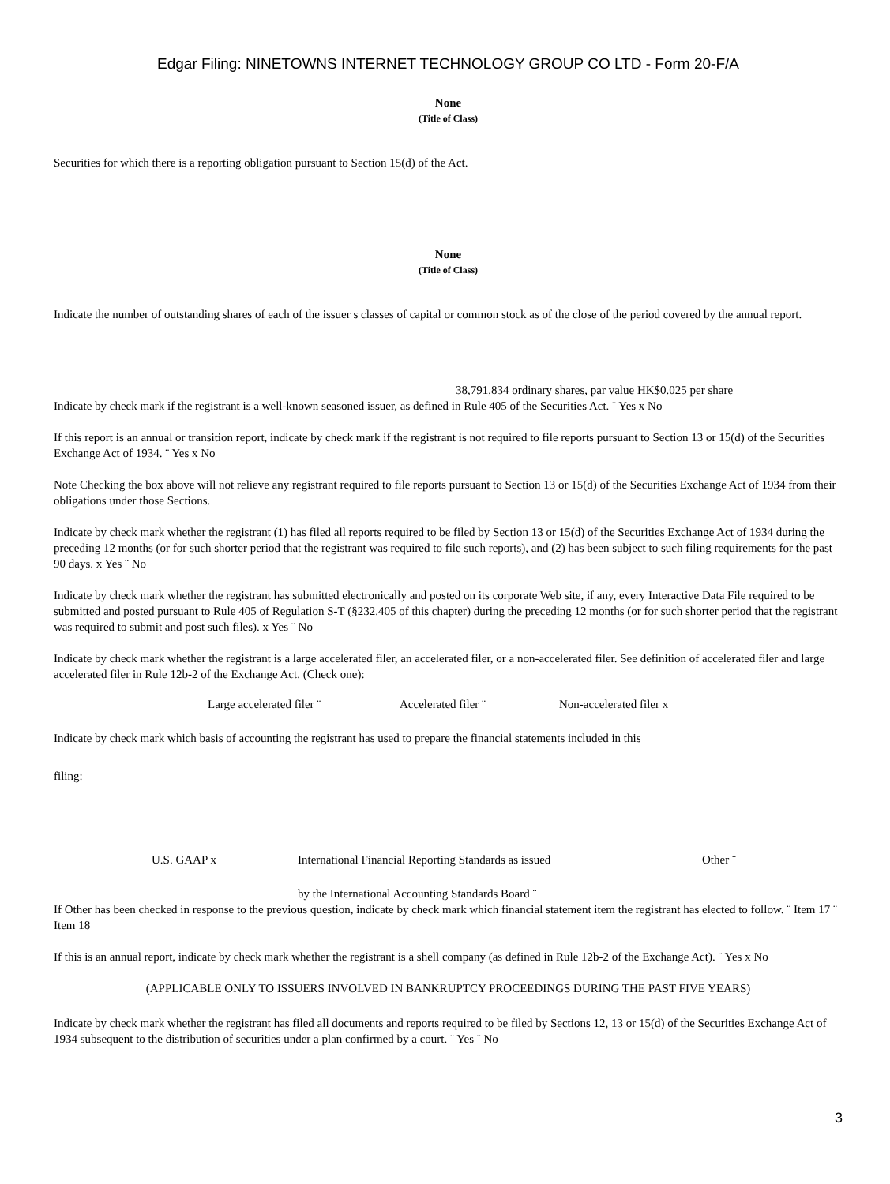Edgar Filing: NINETOWNS INTERNET TECHNOLOGY GROUP CO LTD - Form 20-F/A
None
(Title of Class)
Securities for which there is a reporting obligation pursuant to Section 15(d) of the Act.
None
(Title of Class)
Indicate the number of outstanding shares of each of the issuer s classes of capital or common stock as of the close of the period covered by the annual report.
38,791,834 ordinary shares, par value HK$0.025 per share
Indicate by check mark if the registrant is a well-known seasoned issuer, as defined in Rule 405 of the Securities Act. ¨ Yes x No
If this report is an annual or transition report, indicate by check mark if the registrant is not required to file reports pursuant to Section 13 or 15(d) of the Securities Exchange Act of 1934. ¨ Yes x No
Note Checking the box above will not relieve any registrant required to file reports pursuant to Section 13 or 15(d) of the Securities Exchange Act of 1934 from their obligations under those Sections.
Indicate by check mark whether the registrant (1) has filed all reports required to be filed by Section 13 or 15(d) of the Securities Exchange Act of 1934 during the preceding 12 months (or for such shorter period that the registrant was required to file such reports), and (2) has been subject to such filing requirements for the past 90 days. x Yes ¨ No
Indicate by check mark whether the registrant has submitted electronically and posted on its corporate Web site, if any, every Interactive Data File required to be submitted and posted pursuant to Rule 405 of Regulation S-T (§232.405 of this chapter) during the preceding 12 months (or for such shorter period that the registrant was required to submit and post such files). x Yes ¨ No
Indicate by check mark whether the registrant is a large accelerated filer, an accelerated filer, or a non-accelerated filer. See definition of accelerated filer and large accelerated filer in Rule 12b-2 of the Exchange Act. (Check one):
Large accelerated filer ¨ Accelerated filer ¨ Non-accelerated filer x
Indicate by check mark which basis of accounting the registrant has used to prepare the financial statements included in this
filing:
U.S. GAAP x International Financial Reporting Standards as issued Other ¨
by the International Accounting Standards Board ¨
If Other has been checked in response to the previous question, indicate by check mark which financial statement item the registrant has elected to follow. ¨ Item 17 ¨ Item 18
If this is an annual report, indicate by check mark whether the registrant is a shell company (as defined in Rule 12b-2 of the Exchange Act). ¨ Yes x No
(APPLICABLE ONLY TO ISSUERS INVOLVED IN BANKRUPTCY PROCEEDINGS DURING THE PAST FIVE YEARS)
Indicate by check mark whether the registrant has filed all documents and reports required to be filed by Sections 12, 13 or 15(d) of the Securities Exchange Act of 1934 subsequent to the distribution of securities under a plan confirmed by a court. ¨ Yes ¨ No
3